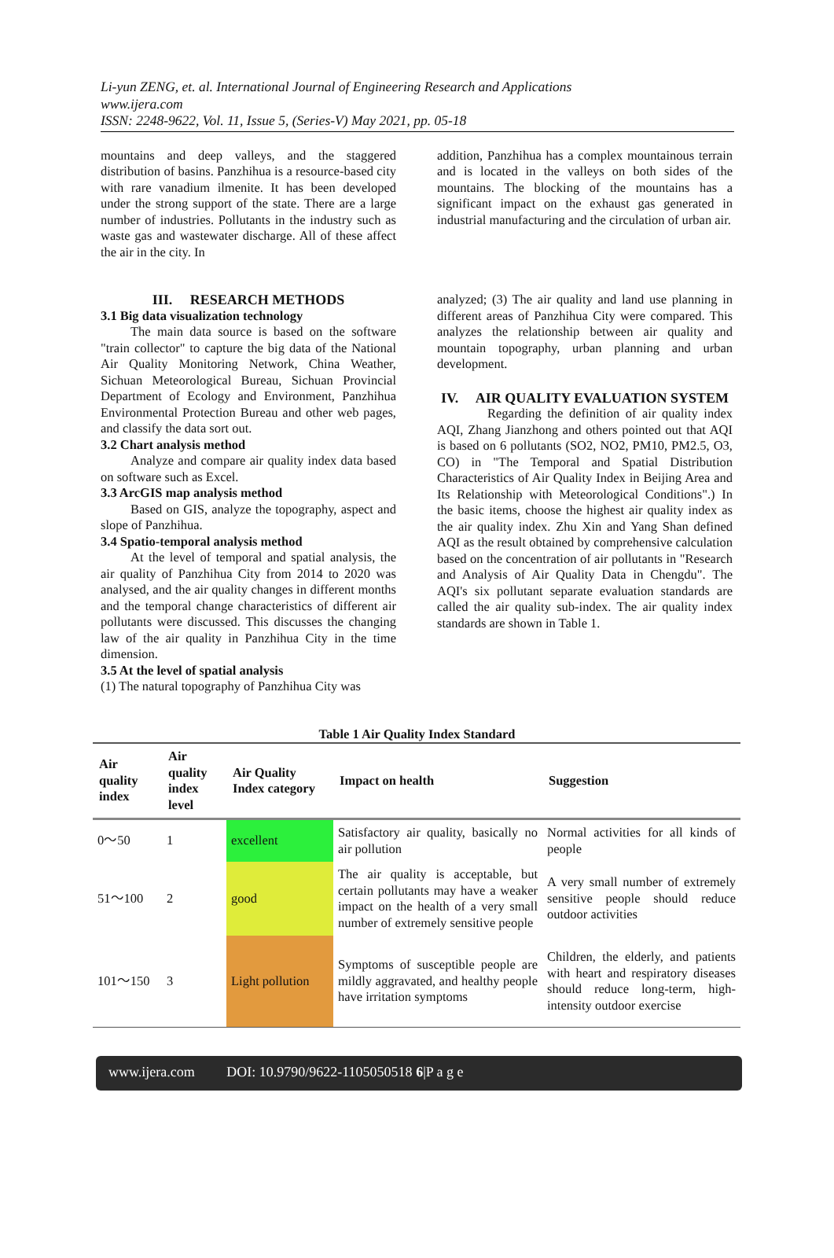Li-yun ZENG, et. al. International Journal of Engineering Research and Applications
www.ijera.com
ISSN: 2248-9622, Vol. 11, Issue 5, (Series-V) May 2021, pp. 05-18
mountains and deep valleys, and the staggered distribution of basins. Panzhihua is a resource-based city with rare vanadium ilmenite. It has been developed under the strong support of the state. There are a large number of industries. Pollutants in the industry such as waste gas and wastewater discharge. All of these affect the air in the city. In
addition, Panzhihua has a complex mountainous terrain and is located in the valleys on both sides of the mountains. The blocking of the mountains has a significant impact on the exhaust gas generated in industrial manufacturing and the circulation of urban air.
III. RESEARCH METHODS
3.1 Big data visualization technology
The main data source is based on the software "train collector" to capture the big data of the National Air Quality Monitoring Network, China Weather, Sichuan Meteorological Bureau, Sichuan Provincial Department of Ecology and Environment, Panzhihua Environmental Protection Bureau and other web pages, and classify the data sort out.
3.2 Chart analysis method
Analyze and compare air quality index data based on software such as Excel.
3.3 ArcGIS map analysis method
Based on GIS, analyze the topography, aspect and slope of Panzhihua.
3.4 Spatio-temporal analysis method
At the level of temporal and spatial analysis, the air quality of Panzhihua City from 2014 to 2020 was analysed, and the air quality changes in different months and the temporal change characteristics of different air pollutants were discussed. This discusses the changing law of the air quality in Panzhihua City in the time dimension.
3.5 At the level of spatial analysis
(1) The natural topography of Panzhihua City was
analyzed; (3) The air quality and land use planning in different areas of Panzhihua City were compared. This analyzes the relationship between air quality and mountain topography, urban planning and urban development.
IV. AIR QUALITY EVALUATION SYSTEM
Regarding the definition of air quality index AQI, Zhang Jianzhong and others pointed out that AQI is based on 6 pollutants (SO2, NO2, PM10, PM2.5, O3, CO) in "The Temporal and Spatial Distribution Characteristics of Air Quality Index in Beijing Area and Its Relationship with Meteorological Conditions".) In the basic items, choose the highest air quality index as the air quality index. Zhu Xin and Yang Shan defined AQI as the result obtained by comprehensive calculation based on the concentration of air pollutants in "Research and Analysis of Air Quality Data in Chengdu". The AQI's six pollutant separate evaluation standards are called the air quality sub-index. The air quality index standards are shown in Table 1.
Table 1 Air Quality Index Standard
| Air quality index | Air quality index level | Air Quality Index category | Impact on health | Suggestion |
| --- | --- | --- | --- | --- |
| 0～50 | 1 | excellent | Satisfactory air quality, basically no air pollution | Normal activities for all kinds of people |
| 51～100 | 2 | good | The air quality is acceptable, but certain pollutants may have a weaker impact on the health of a very small number of extremely sensitive people | A very small number of extremely sensitive people should reduce outdoor activities |
| 101～150 | 3 | Light pollution | Symptoms of susceptible people are mildly aggravated, and healthy people have irritation symptoms | Children, the elderly, and patients with heart and respiratory diseases should reduce long-term, high-intensity outdoor exercise |
www.ijera.com DOI: 10.9790/9622-1105050518 6|P a g e